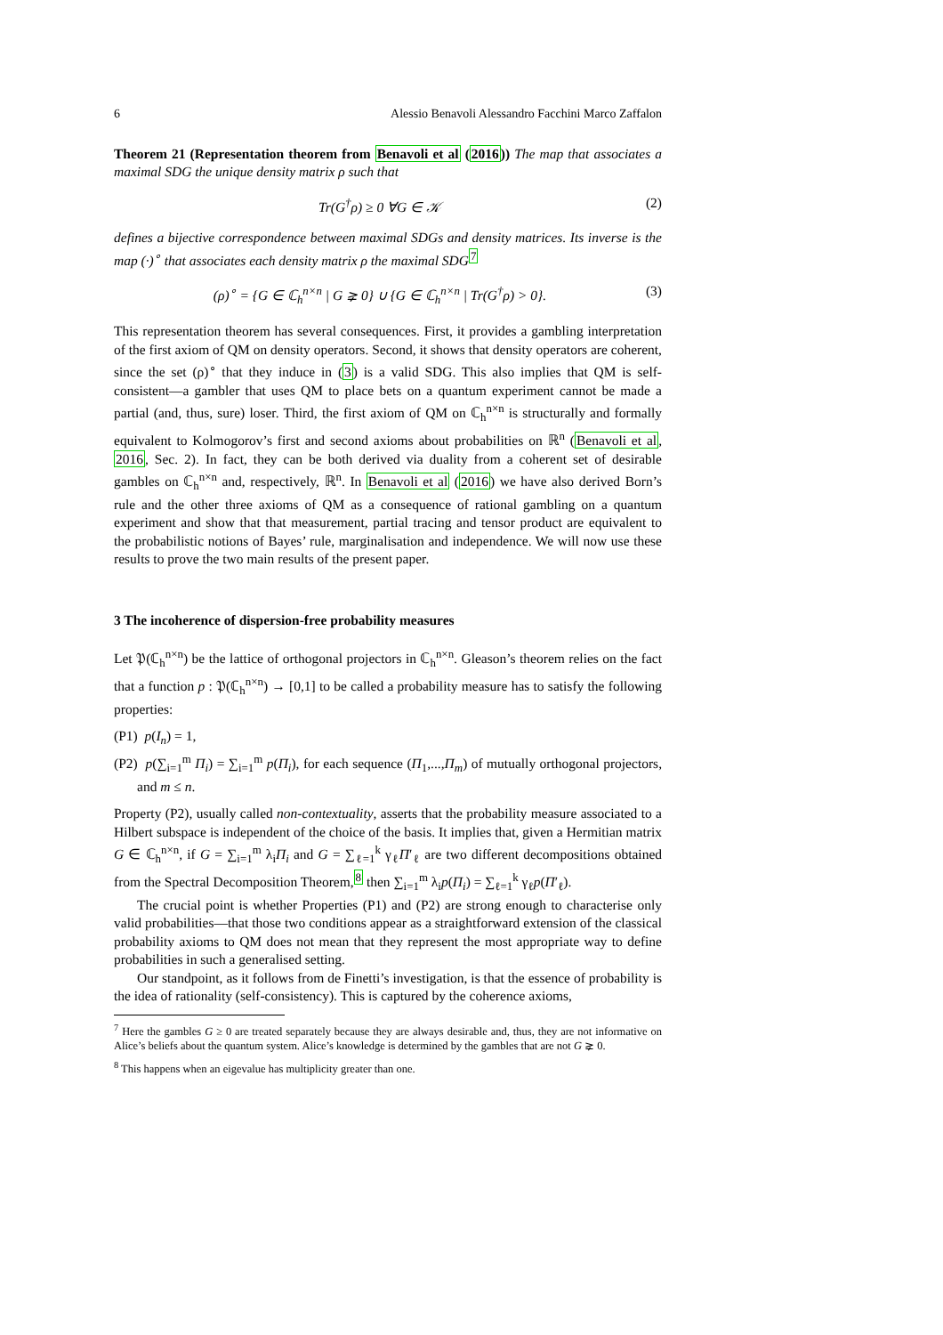6 Alessio Benavoli Alessandro Facchini Marco Zaffalon
Theorem 21 (Representation theorem from Benavoli et al (2016)) The map that associates a maximal SDG the unique density matrix ρ such that
Tr(G<sup>†</sup>ρ) ≥ 0 ∀G ∈ 𝒦 (2)
defines a bijective correspondence between maximal SDGs and density matrices. Its inverse is the map (·)<sup>∘</sup> that associates each density matrix ρ the maximal SDG<sup>7</sup>
(ρ)<sup>∘</sup> = {G ∈ ℂ<sub>h</sub><sup>n×n</sup> | G ⪈ 0} ∪ {G ∈ ℂ<sub>h</sub><sup>n×n</sup> | Tr(G<sup>†</sup>ρ) > 0}. (3)
This representation theorem has several consequences. First, it provides a gambling interpretation of the first axiom of QM on density operators. Second, it shows that density operators are coherent, since the set (ρ)<sup>∘</sup> that they induce in (3) is a valid SDG. This also implies that QM is self-consistent—a gambler that uses QM to place bets on a quantum experiment cannot be made a partial (and, thus, sure) loser. Third, the first axiom of QM on ℂ<sub>h</sub><sup>n×n</sup> is structurally and formally equivalent to Kolmogorov’s first and second axioms about probabilities on ℝ<sup>n</sup> (Benavoli et al, 2016, Sec. 2). In fact, they can be both derived via duality from a coherent set of desirable gambles on ℂ<sub>h</sub><sup>n×n</sup> and, respectively, ℝ<sup>n</sup>. In Benavoli et al (2016) we have also derived Born’s rule and the other three axioms of QM as a consequence of rational gambling on a quantum experiment and show that that measurement, partial tracing and tensor product are equivalent to the probabilistic notions of Bayes’ rule, marginalisation and independence. We will now use these results to prove the two main results of the present paper.
3 The incoherence of dispersion-free probability measures
Let 𝔓(ℂ<sub>h</sub><sup>n×n</sup>) be the lattice of orthogonal projectors in ℂ<sub>h</sub><sup>n×n</sup>. Gleason’s theorem relies on the fact that a function p : 𝔓(ℂ<sub>h</sub><sup>n×n</sup>) → [0,1] to be called a probability measure has to satisfy the following properties:
(P1) p(I<sub>n</sub>) = 1,
(P2) p(∑<sub>i=1</sub><sup>m</sup> Π<sub>i</sub>) = ∑<sub>i=1</sub><sup>m</sup> p(Π<sub>i</sub>), for each sequence (Π<sub>1</sub>,...,Π<sub>m</sub>) of mutually orthogonal projectors, and m ≤ n.
Property (P2), usually called non-contextuality, asserts that the probability measure associated to a Hilbert subspace is independent of the choice of the basis. It implies that, given a Hermitian matrix G ∈ ℂ<sub>h</sub><sup>n×n</sup>, if G = ∑<sub>i=1</sub><sup>m</sup> λ<sub>i</sub>Π<sub>i</sub> and G = ∑<sub>ℓ=1</sub><sup>k</sup> γ<sub>ℓ</sub>Π′<sub>ℓ</sub> are two different decompositions obtained from the Spectral Decomposition Theorem,<sup>8</sup> then ∑<sub>i=1</sub><sup>m</sup> λ<sub>i</sub>p(Π<sub>i</sub>) = ∑<sub>ℓ=1</sub><sup>k</sup> γ<sub>ℓ</sub>p(Π′<sub>ℓ</sub>).
The crucial point is whether Properties (P1) and (P2) are strong enough to characterise only valid probabilities—that those two conditions appear as a straightforward extension of the classical probability axioms to QM does not mean that they represent the most appropriate way to define probabilities in such a generalised setting.
Our standpoint, as it follows from de Finetti’s investigation, is that the essence of probability is the idea of rationality (self-consistency). This is captured by the coherence axioms,
<sup>7</sup> Here the gambles G ≥ 0 are treated separately because they are always desirable and, thus, they are not informative on Alice’s beliefs about the quantum system. Alice’s knowledge is determined by the gambles that are not G ⪈ 0.
<sup>8</sup> This happens when an eigevalue has multiplicity greater than one.